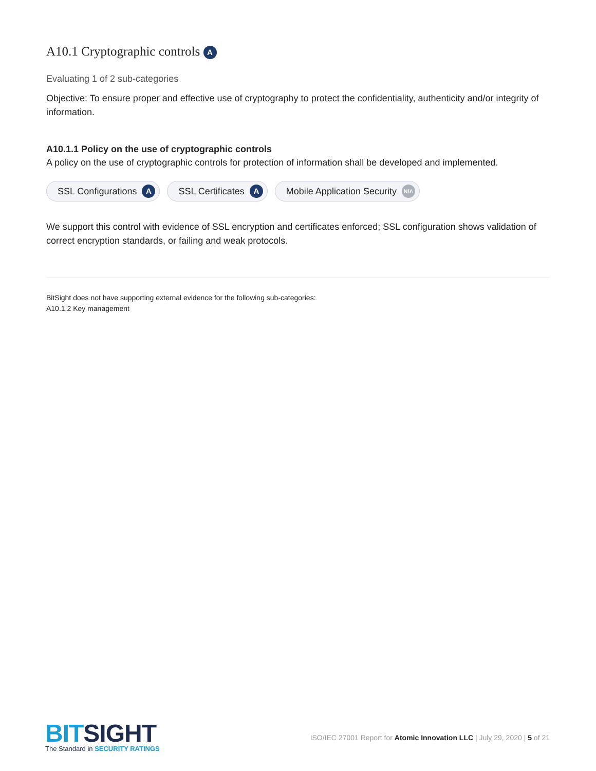A10.1 Cryptographic controls A
Evaluating 1 of 2 sub-categories
Objective: To ensure proper and effective use of cryptography to protect the confidentiality, authenticity and/or integrity of information.
A10.1.1 Policy on the use of cryptographic controls
A policy on the use of cryptographic controls for protection of information shall be developed and implemented.
SSL Configurations A
SSL Certificates A
Mobile Application Security N/A
We support this control with evidence of SSL encryption and certificates enforced; SSL configuration shows validation of correct encryption standards, or failing and weak protocols.
BitSight does not have supporting external evidence for the following sub-categories:
A10.1.2 Key management
BITSIGHT
The Standard in SECURITY RATINGS
ISO/IEC 27001 Report for Atomic Innovation LLC | July 29, 2020 | 5 of 21